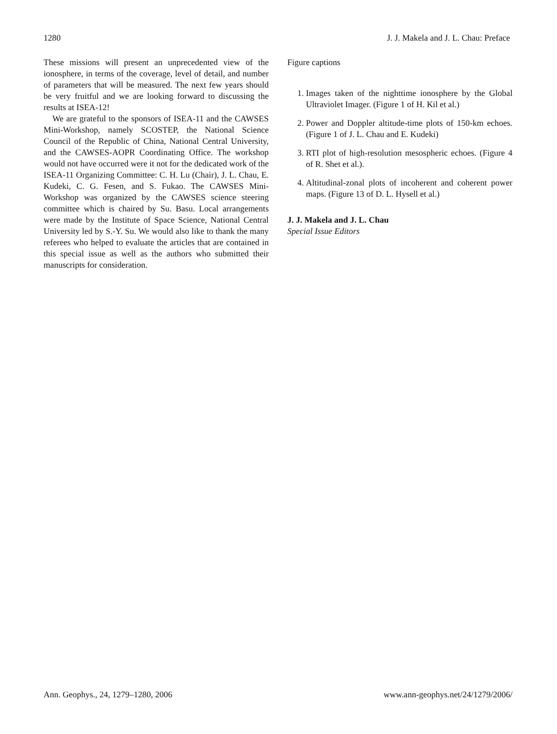1280 J. J. Makela and J. L. Chau: Preface
These missions will present an unprecedented view of the ionosphere, in terms of the coverage, level of detail, and number of parameters that will be measured. The next few years should be very fruitful and we are looking forward to discussing the results at ISEA-12!
We are grateful to the sponsors of ISEA-11 and the CAWSES Mini-Workshop, namely SCOSTEP, the National Science Council of the Republic of China, National Central University, and the CAWSES-AOPR Coordinating Office. The workshop would not have occurred were it not for the dedicated work of the ISEA-11 Organizing Committee: C. H. Lu (Chair), J. L. Chau, E. Kudeki, C. G. Fesen, and S. Fukao. The CAWSES Mini-Workshop was organized by the CAWSES science steering committee which is chaired by Su. Basu. Local arrangements were made by the Institute of Space Science, National Central University led by S.-Y. Su. We would also like to thank the many referees who helped to evaluate the articles that are contained in this special issue as well as the authors who submitted their manuscripts for consideration.
Figure captions
1. Images taken of the nighttime ionosphere by the Global Ultraviolet Imager. (Figure 1 of H. Kil et al.)
2. Power and Doppler altitude-time plots of 150-km echoes. (Figure 1 of J. L. Chau and E. Kudeki)
3. RTI plot of high-resolution mesospheric echoes. (Figure 4 of R. Shet et al.).
4. Altitudinal-zonal plots of incoherent and coherent power maps. (Figure 13 of D. L. Hysell et al.)
J. J. Makela and J. L. Chau
Special Issue Editors
Ann. Geophys., 24, 1279–1280, 2006 www.ann-geophys.net/24/1279/2006/